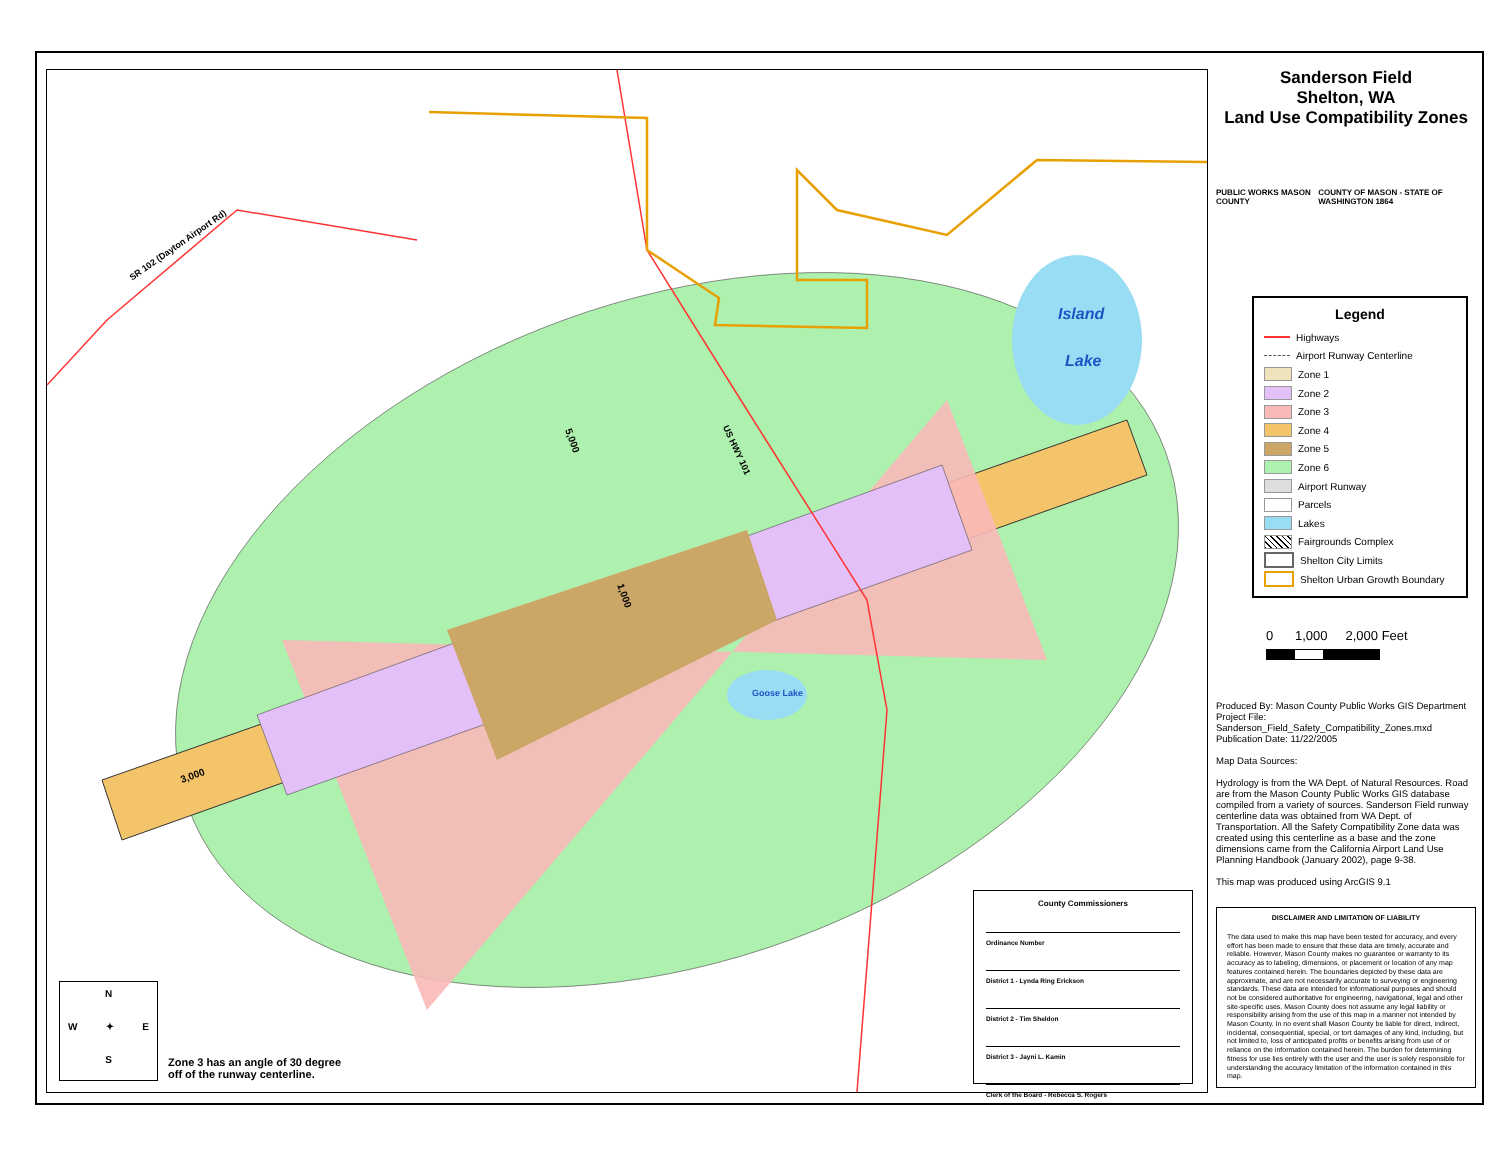Island
Lake
Goose Lake
SR 102 (Dayton Airport Rd)
US HWY 101
5,000
1,000
3,000
Sanderson Field
Shelton, WA
Land Use Compatibility Zones
PUBLIC WORKS MASON COUNTY COUNTY OF MASON - STATE OF WASHINGTON 1864
Legend
Highways
Airport Runway Centerline
Zone 1
Zone 2
Zone 3
Zone 4
Zone 5
Zone 6
Airport Runway
Parcels
Lakes
Fairgrounds Complex
Shelton City Limits
Shelton Urban Growth Boundary
0 1,000 2,000 Feet
Produced By: Mason County Public Works GIS Department
Project File:
Sanderson_Field_Safety_Compatibility_Zones.mxd
Publication Date: 11/22/2005
Map Data Sources:
Hydrology is from the WA Dept. of Natural Resources. Road are from the Mason County Public Works GIS database compiled from a variety of sources. Sanderson Field runway centerline data was obtained from WA Dept. of Transportation. All the Safety Compatibility Zone data was created using this centerline as a base and the zone dimensions came from the California Airport Land Use Planning Handbook (January 2002), page 9-38.
This map was produced using ArcGIS 9.1
DISCLAIMER AND LIMITATION OF LIABILITY
The data used to make this map have been tested for accuracy, and every effort has been made to ensure that these data are timely, accurate and reliable. However, Mason County makes no guarantee or warranty to its accuracy as to labeling, dimensions, or placement or location of any map features contained herein. The boundaries depicted by these data are approximate, and are not necessarily accurate to surveying or engineering standards. These data are intended for informational purposes and should not be considered authoritative for engineering, navigational, legal and other site-specific uses. Mason County does not assume any legal liability or responsibility arising from the use of this map in a manner not intended by Mason County. In no event shall Mason County be liable for direct, indirect, incidental, consequential, special, or tort damages of any kind, including, but not limited to, loss of anticipated profits or benefits arising from use of or reliance on the information contained herein. The burden for determining fitness for use lies entirely with the user and the user is solely responsible for understanding the accuracy limitation of the information contained in this map.
County Commissioners
Ordinance Number
District 1 - Lynda Ring Erickson
District 2 - Tim Sheldon
District 3 - Jayni L. Kamin
Clerk of the Board - Rebecca S. Rogers
N
W ✦ E
S
Zone 3 has an angle of 30 degree
off of the runway centerline.